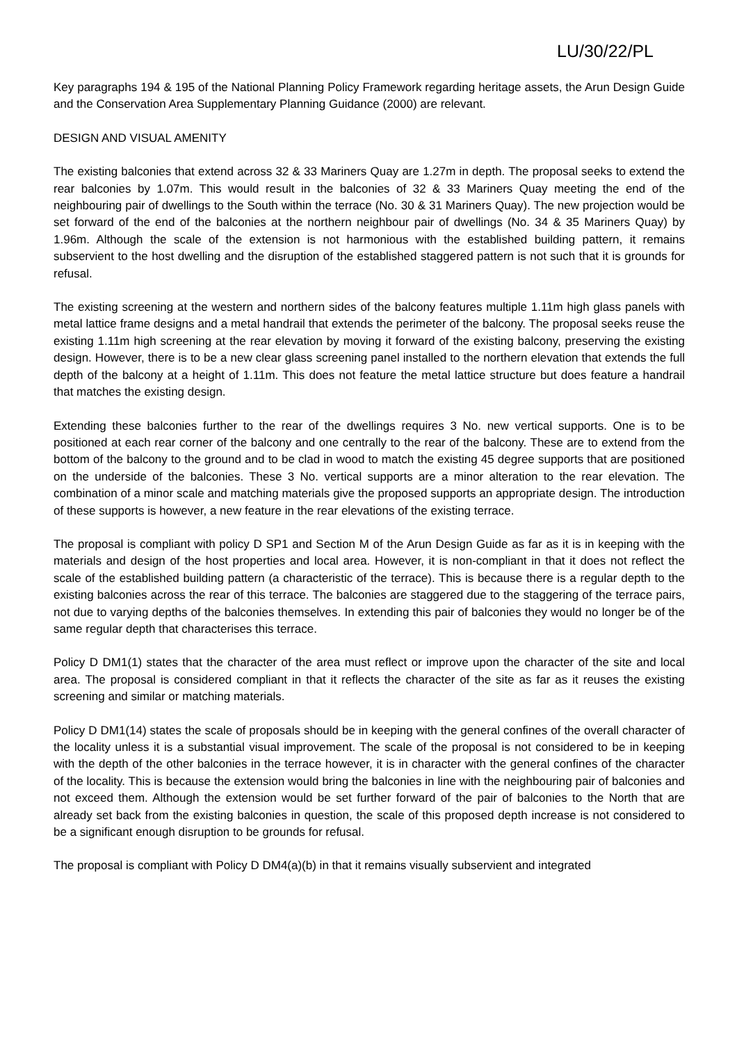LU/30/22/PL
Key paragraphs 194 & 195 of the National Planning Policy Framework regarding heritage assets, the Arun Design Guide and the Conservation Area Supplementary Planning Guidance (2000) are relevant.
DESIGN AND VISUAL AMENITY
The existing balconies that extend across 32 & 33 Mariners Quay are 1.27m in depth. The proposal seeks to extend the rear balconies by 1.07m. This would result in the balconies of 32 & 33 Mariners Quay meeting the end of the neighbouring pair of dwellings to the South within the terrace (No. 30 & 31 Mariners Quay). The new projection would be set forward of the end of the balconies at the northern neighbour pair of dwellings (No. 34 & 35 Mariners Quay) by 1.96m. Although the scale of the extension is not harmonious with the established building pattern, it remains subservient to the host dwelling and the disruption of the established staggered pattern is not such that it is grounds for refusal.
The existing screening at the western and northern sides of the balcony features multiple 1.11m high glass panels with metal lattice frame designs and a metal handrail that extends the perimeter of the balcony. The proposal seeks reuse the existing 1.11m high screening at the rear elevation by moving it forward of the existing balcony, preserving the existing design. However, there is to be a new clear glass screening panel installed to the northern elevation that extends the full depth of the balcony at a height of 1.11m. This does not feature the metal lattice structure but does feature a handrail that matches the existing design.
Extending these balconies further to the rear of the dwellings requires 3 No. new vertical supports. One is to be positioned at each rear corner of the balcony and one centrally to the rear of the balcony. These are to extend from the bottom of the balcony to the ground and to be clad in wood to match the existing 45 degree supports that are positioned on the underside of the balconies. These 3 No. vertical supports are a minor alteration to the rear elevation. The combination of a minor scale and matching materials give the proposed supports an appropriate design. The introduction of these supports is however, a new feature in the rear elevations of the existing terrace.
The proposal is compliant with policy D SP1 and Section M of the Arun Design Guide as far as it is in keeping with the materials and design of the host properties and local area. However, it is non-compliant in that it does not reflect the scale of the established building pattern (a characteristic of the terrace). This is because there is a regular depth to the existing balconies across the rear of this terrace. The balconies are staggered due to the staggering of the terrace pairs, not due to varying depths of the balconies themselves. In extending this pair of balconies they would no longer be of the same regular depth that characterises this terrace.
Policy D DM1(1) states that the character of the area must reflect or improve upon the character of the site and local area. The proposal is considered compliant in that it reflects the character of the site as far as it reuses the existing screening and similar or matching materials.
Policy D DM1(14) states the scale of proposals should be in keeping with the general confines of the overall character of the locality unless it is a substantial visual improvement. The scale of the proposal is not considered to be in keeping with the depth of the other balconies in the terrace however, it is in character with the general confines of the character of the locality. This is because the extension would bring the balconies in line with the neighbouring pair of balconies and not exceed them. Although the extension would be set further forward of the pair of balconies to the North that are already set back from the existing balconies in question, the scale of this proposed depth increase is not considered to be a significant enough disruption to be grounds for refusal.
The proposal is compliant with Policy D DM4(a)(b) in that it remains visually subservient and integrated